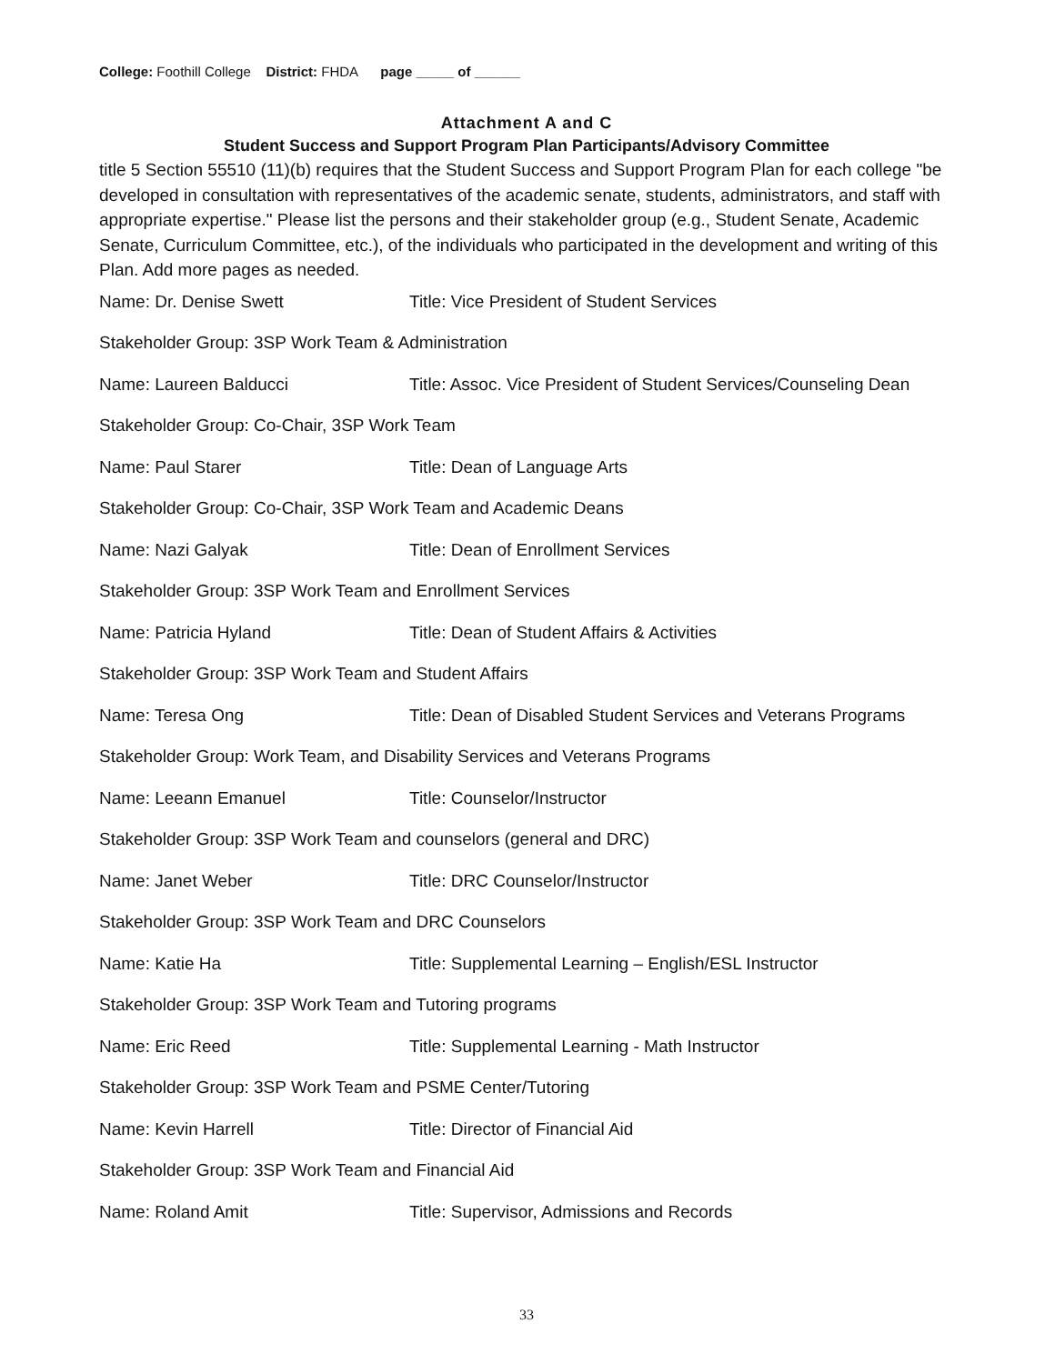College: Foothill College District: FHDA page _____ of ______
Attachment A and C
Student Success and Support Program Plan Participants/Advisory Committee
title 5 Section 55510 (11)(b) requires that the Student Success and Support Program Plan for each college "be developed in consultation with representatives of the academic senate, students, administrators, and staff with appropriate expertise." Please list the persons and their stakeholder group (e.g., Student Senate, Academic Senate, Curriculum Committee, etc.), of the individuals who participated in the development and writing of this Plan. Add more pages as needed.
Name: Dr. Denise Swett Title: Vice President of Student Services
Stakeholder Group: 3SP Work Team & Administration
Name: Laureen Balducci Title: Assoc. Vice President of Student Services/Counseling Dean
Stakeholder Group: Co-Chair, 3SP Work Team
Name: Paul Starer Title: Dean of Language Arts
Stakeholder Group: Co-Chair, 3SP Work Team and Academic Deans
Name: Nazi Galyak Title: Dean of Enrollment Services
Stakeholder Group: 3SP Work Team and Enrollment Services
Name: Patricia Hyland Title: Dean of Student Affairs & Activities
Stakeholder Group: 3SP Work Team and Student Affairs
Name: Teresa Ong Title: Dean of Disabled Student Services and Veterans Programs
Stakeholder Group: Work Team, and Disability Services and Veterans Programs
Name: Leeann Emanuel Title: Counselor/Instructor
Stakeholder Group: 3SP Work Team and counselors (general and DRC)
Name: Janet Weber Title: DRC Counselor/Instructor
Stakeholder Group: 3SP Work Team and DRC Counselors
Name: Katie Ha Title: Supplemental Learning – English/ESL Instructor
Stakeholder Group: 3SP Work Team and Tutoring programs
Name: Eric Reed Title: Supplemental Learning - Math Instructor
Stakeholder Group: 3SP Work Team and PSME Center/Tutoring
Name: Kevin Harrell Title: Director of Financial Aid
Stakeholder Group: 3SP Work Team and Financial Aid
Name: Roland Amit Title: Supervisor, Admissions and Records
33